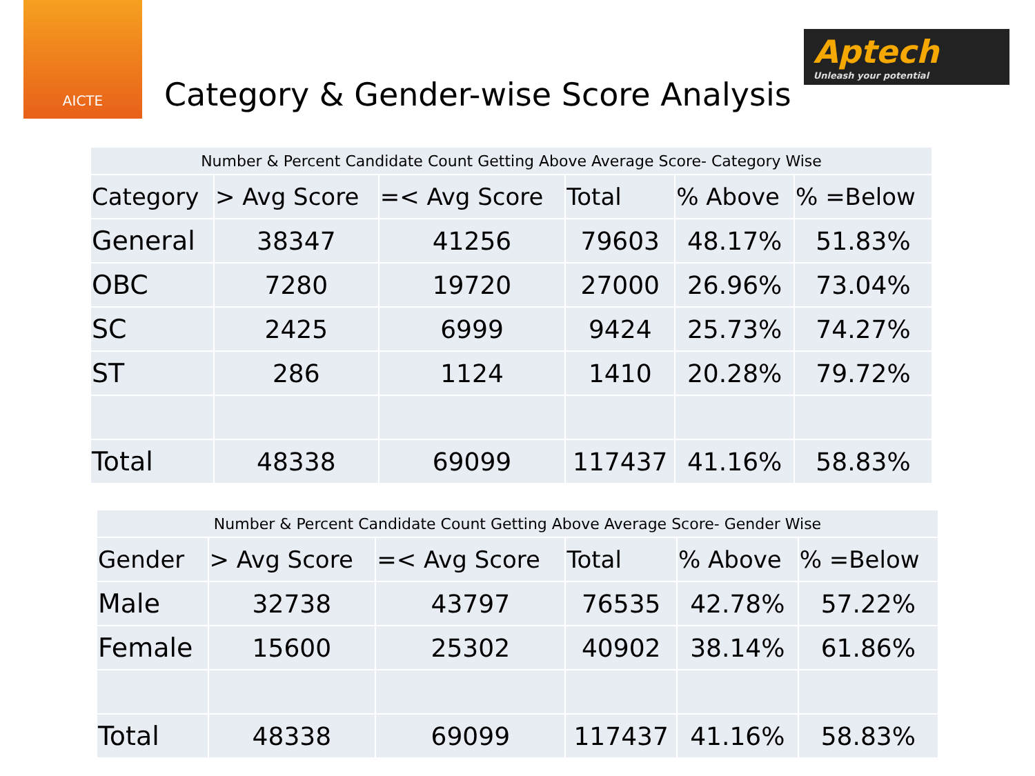AICTE
Category & Gender-wise Score Analysis
Aptech
Unleash your potential
| Number & Percent Candidate Count Getting Above Average Score- Category Wise | | | | | |
| --- | --- | --- | --- | --- | --- |
| Category | > Avg Score | =< Avg Score | Total | % Above | % =Below |
| General | 38347 | 41256 | 79603 | 48.17% | 51.83% |
| OBC | 7280 | 19720 | 27000 | 26.96% | 73.04% |
| SC | 2425 | 6999 | 9424 | 25.73% | 74.27% |
| ST | 286 | 1124 | 1410 | 20.28% | 79.72% |
| Total | 48338 | 69099 | 117437 | 41.16% | 58.83% |
| Number & Percent Candidate Count Getting Above Average Score- Gender Wise | | | | | |
| --- | --- | --- | --- | --- | --- |
| Gender | > Avg Score | =< Avg Score | Total | % Above | % =Below |
| Male | 32738 | 43797 | 76535 | 42.78% | 57.22% |
| Female | 15600 | 25302 | 40902 | 38.14% | 61.86% |
| Total | 48338 | 69099 | 117437 | 41.16% | 58.83% |